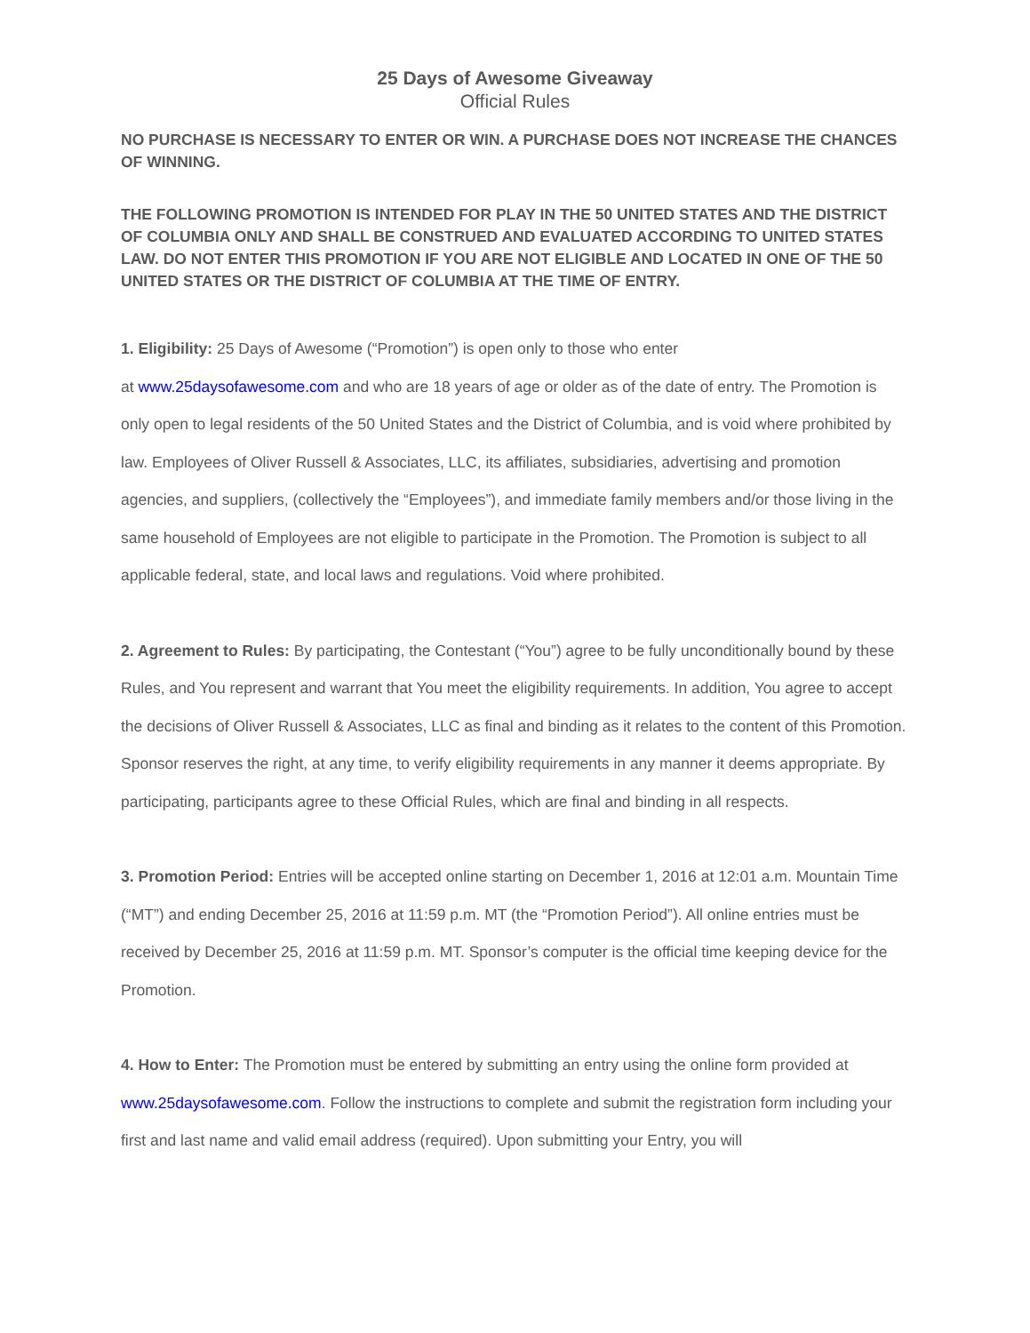25 Days of Awesome Giveaway
Official Rules
NO PURCHASE IS NECESSARY TO ENTER OR WIN. A PURCHASE DOES NOT INCREASE THE CHANCES OF WINNING.
THE FOLLOWING PROMOTION IS INTENDED FOR PLAY IN THE 50 UNITED STATES AND THE DISTRICT OF COLUMBIA ONLY AND SHALL BE CONSTRUED AND EVALUATED ACCORDING TO UNITED STATES LAW. DO NOT ENTER THIS PROMOTION IF YOU ARE NOT ELIGIBLE AND LOCATED IN ONE OF THE 50 UNITED STATES OR THE DISTRICT OF COLUMBIA AT THE TIME OF ENTRY.
1. Eligibility: 25 Days of Awesome (“Promotion”) is open only to those who enter
at www.25daysofawesome.com and who are 18 years of age or older as of the date of entry. The Promotion is only open to legal residents of the 50 United States and the District of Columbia, and is void where prohibited by law. Employees of Oliver Russell & Associates, LLC, its affiliates, subsidiaries, advertising and promotion agencies, and suppliers, (collectively the “Employees”), and immediate family members and/or those living in the same household of Employees are not eligible to participate in the Promotion. The Promotion is subject to all applicable federal, state, and local laws and regulations. Void where prohibited.
2. Agreement to Rules: By participating, the Contestant (“You”) agree to be fully unconditionally bound by these Rules, and You represent and warrant that You meet the eligibility requirements. In addition, You agree to accept the decisions of Oliver Russell & Associates, LLC as final and binding as it relates to the content of this Promotion. Sponsor reserves the right, at any time, to verify eligibility requirements in any manner it deems appropriate. By participating, participants agree to these Official Rules, which are final and binding in all respects.
3. Promotion Period: Entries will be accepted online starting on December 1, 2016 at 12:01 a.m. Mountain Time (“MT”) and ending December 25, 2016 at 11:59 p.m. MT (the “Promotion Period”). All online entries must be received by December 25, 2016 at 11:59 p.m. MT. Sponsor’s computer is the official time keeping device for the Promotion.
4. How to Enter: The Promotion must be entered by submitting an entry using the online form provided at www.25daysofawesome.com. Follow the instructions to complete and submit the registration form including your first and last name and valid email address (required). Upon submitting your Entry, you will